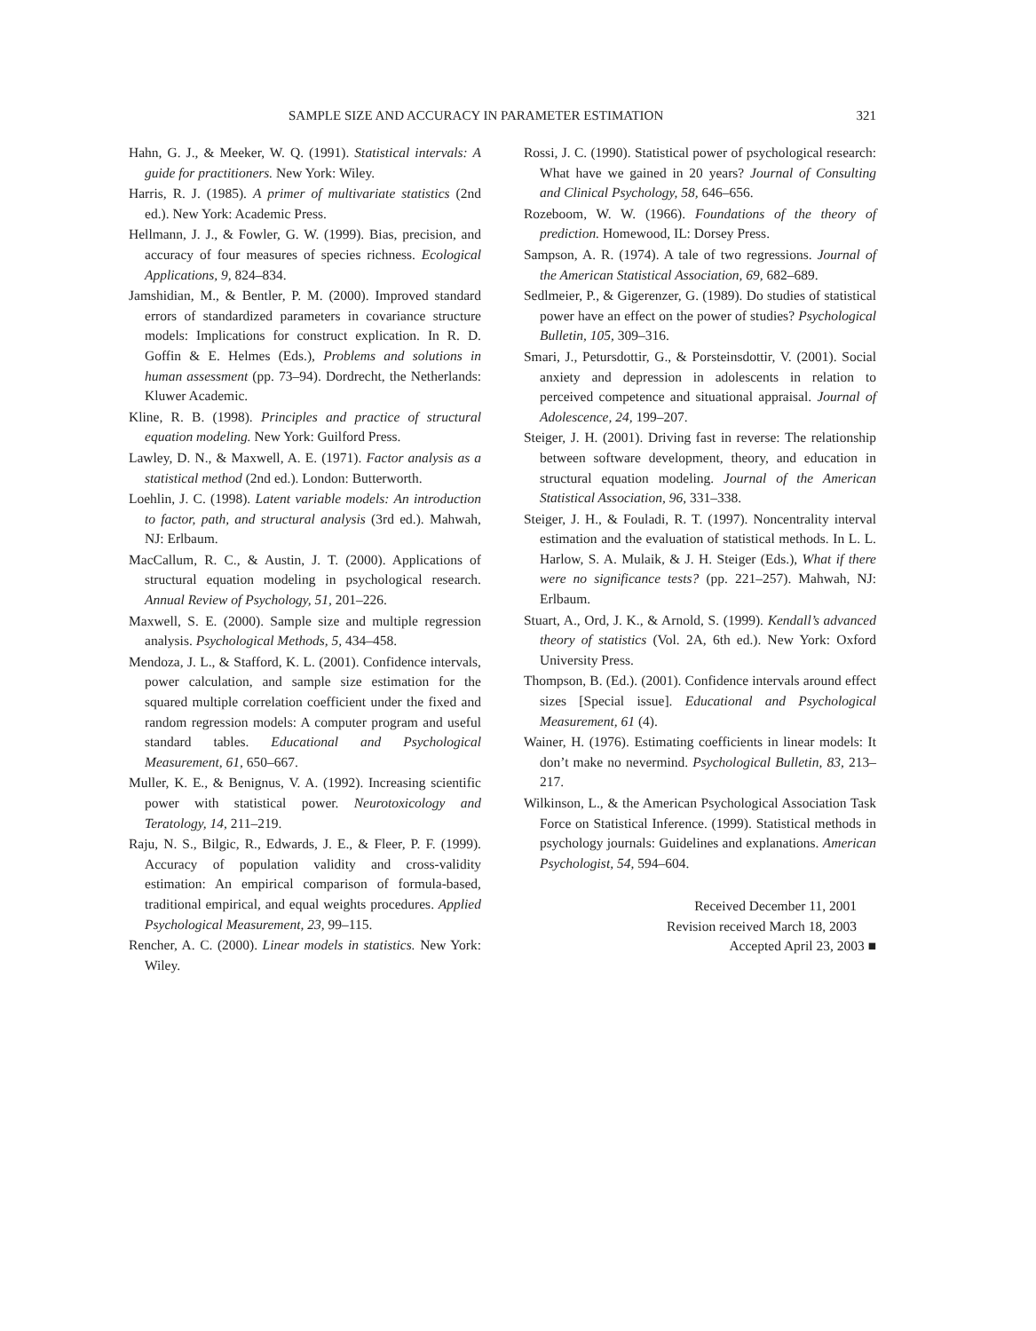SAMPLE SIZE AND ACCURACY IN PARAMETER ESTIMATION 321
Hahn, G. J., & Meeker, W. Q. (1991). Statistical intervals: A guide for practitioners. New York: Wiley.
Harris, R. J. (1985). A primer of multivariate statistics (2nd ed.). New York: Academic Press.
Hellmann, J. J., & Fowler, G. W. (1999). Bias, precision, and accuracy of four measures of species richness. Ecological Applications, 9, 824–834.
Jamshidian, M., & Bentler, P. M. (2000). Improved standard errors of standardized parameters in covariance structure models: Implications for construct explication. In R. D. Goffin & E. Helmes (Eds.), Problems and solutions in human assessment (pp. 73–94). Dordrecht, the Netherlands: Kluwer Academic.
Kline, R. B. (1998). Principles and practice of structural equation modeling. New York: Guilford Press.
Lawley, D. N., & Maxwell, A. E. (1971). Factor analysis as a statistical method (2nd ed.). London: Butterworth.
Loehlin, J. C. (1998). Latent variable models: An introduction to factor, path, and structural analysis (3rd ed.). Mahwah, NJ: Erlbaum.
MacCallum, R. C., & Austin, J. T. (2000). Applications of structural equation modeling in psychological research. Annual Review of Psychology, 51, 201–226.
Maxwell, S. E. (2000). Sample size and multiple regression analysis. Psychological Methods, 5, 434–458.
Mendoza, J. L., & Stafford, K. L. (2001). Confidence intervals, power calculation, and sample size estimation for the squared multiple correlation coefficient under the fixed and random regression models: A computer program and useful standard tables. Educational and Psychological Measurement, 61, 650–667.
Muller, K. E., & Benignus, V. A. (1992). Increasing scientific power with statistical power. Neurotoxicology and Teratology, 14, 211–219.
Raju, N. S., Bilgic, R., Edwards, J. E., & Fleer, P. F. (1999). Accuracy of population validity and cross-validity estimation: An empirical comparison of formula-based, traditional empirical, and equal weights procedures. Applied Psychological Measurement, 23, 99–115.
Rencher, A. C. (2000). Linear models in statistics. New York: Wiley.
Rossi, J. C. (1990). Statistical power of psychological research: What have we gained in 20 years? Journal of Consulting and Clinical Psychology, 58, 646–656.
Rozeboom, W. W. (1966). Foundations of the theory of prediction. Homewood, IL: Dorsey Press.
Sampson, A. R. (1974). A tale of two regressions. Journal of the American Statistical Association, 69, 682–689.
Sedlmeier, P., & Gigerenzer, G. (1989). Do studies of statistical power have an effect on the power of studies? Psychological Bulletin, 105, 309–316.
Smari, J., Petursdottir, G., & Porsteinsdottir, V. (2001). Social anxiety and depression in adolescents in relation to perceived competence and situational appraisal. Journal of Adolescence, 24, 199–207.
Steiger, J. H. (2001). Driving fast in reverse: The relationship between software development, theory, and education in structural equation modeling. Journal of the American Statistical Association, 96, 331–338.
Steiger, J. H., & Fouladi, R. T. (1997). Noncentrality interval estimation and the evaluation of statistical methods. In L. L. Harlow, S. A. Mulaik, & J. H. Steiger (Eds.), What if there were no significance tests? (pp. 221–257). Mahwah, NJ: Erlbaum.
Stuart, A., Ord, J. K., & Arnold, S. (1999). Kendall’s advanced theory of statistics (Vol. 2A, 6th ed.). New York: Oxford University Press.
Thompson, B. (Ed.). (2001). Confidence intervals around effect sizes [Special issue]. Educational and Psychological Measurement, 61 (4).
Wainer, H. (1976). Estimating coefficients in linear models: It don’t make no nevermind. Psychological Bulletin, 83, 213–217.
Wilkinson, L., & the American Psychological Association Task Force on Statistical Inference. (1999). Statistical methods in psychology journals: Guidelines and explanations. American Psychologist, 54, 594–604.
Received December 11, 2001
Revision received March 18, 2003
Accepted April 23, 2003 ■